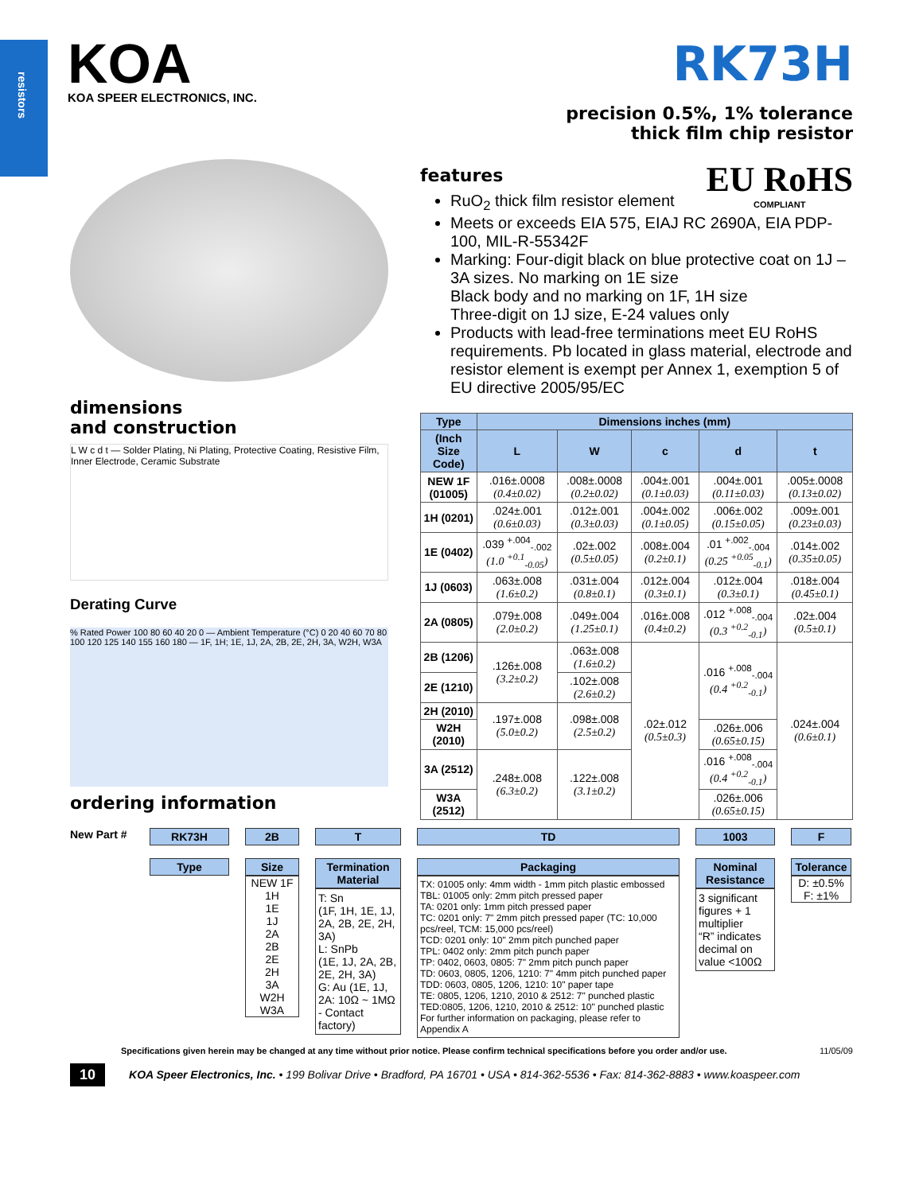resistors
KOA
KOA SPEER ELECTRONICS, INC.
RK73H
precision 0.5%, 1% tolerance
thick film chip resistor
dimensions
and construction
L W c d t — Solder Plating, Ni Plating, Protective Coating, Resistive Film, Inner Electrode, Ceramic Substrate
Derating Curve
% Rated Power 100 80 60 40 20 0 — Ambient Temperature (°C) 0 20 40 60 70 80 100 120 125 140 155 160 180 — 1F, 1H; 1E, 1J, 2A, 2B, 2E, 2H, 3A, W2H, W3A
ordering information
EU RoHS
COMPLIANT
features
RuO<sub>2</sub> thick film resistor element
Meets or exceeds EIA 575, EIAJ RC 2690A, EIA PDP-100, MIL-R-55342F
Marking: Four-digit black on blue protective coat on 1J – 3A sizes. No marking on 1E size
Black body and no marking on 1F, 1H size
Three-digit on 1J size, E-24 values only
Products with lead-free terminations meet EU RoHS requirements. Pb located in glass material, electrode and resistor element is exempt per Annex 1, exemption 5 of EU directive 2005/95/EC
| Type | Dimensions inches (mm) | | | | |
| --- | --- | --- | --- | --- | --- |
| (Inch Size Code) | L | W | c | d | t |
| NEW 1F (01005) | .016±.0008 (0.4±0.02) | .008±.0008 (0.2±0.02) | .004±.001 (0.1±0.03) | .004±.001 (0.11±0.03) | .005±.0008 (0.13±0.02) |
| 1H (0201) | .024±.001 (0.6±0.03) | .012±.001 (0.3±0.03) | .004±.002 (0.1±0.05) | .006±.002 (0.15±0.05) | .009±.001 (0.23±0.03) |
| 1E (0402) | .039 <sup>+.004</sup><sub>-.002</sub> (1.0 <sup>+0.1</sup><sub>-0.05</sub>) | .02±.002 (0.5±0.05) | .008±.004 (0.2±0.1) | .01 <sup>+.002</sup><sub>-.004</sub> (0.25 <sup>+0.05</sup><sub>-0.1</sub>) | .014±.002 (0.35±0.05) |
| 1J (0603) | .063±.008 (1.6±0.2) | .031±.004 (0.8±0.1) | .012±.004 (0.3±0.1) | .012±.004 (0.3±0.1) | .018±.004 (0.45±0.1) |
| 2A (0805) | .079±.008 (2.0±0.2) | .049±.004 (1.25±0.1) | .016±.008 (0.4±0.2) | .012 <sup>+.008</sup><sub>-.004</sub> (0.3 <sup>+0.2</sup><sub>-0.1</sub>) | .02±.004 (0.5±0.1) |
| 2B (1206) | .126±.008 (3.2±0.2) | .063±.008 (1.6±0.2) | .02±.012 (0.5±0.3) | .016 <sup>+.008</sup><sub>-.004</sub> (0.4 <sup>+0.2</sup><sub>-0.1</sub>) | .024±.004 (0.6±0.1) |
| 2E (1210) | | .102±.008 (2.6±0.2) | | | |
| 2H (2010) | .197±.008 (5.0±0.2) | .098±.008 (2.5±0.2) | | | |
| W2H (2010) | | | | .026±.006 (0.65±0.15) | |
| 3A (2512) | .248±.008 (6.3±0.2) | .122±.008 (3.1±0.2) | | .016 <sup>+.008</sup><sub>-.004</sub> (0.4 <sup>+0.2</sup><sub>-0.1</sub>) | |
| W3A (2512) | | | | .026±.006 (0.65±0.15) | |
New Part #
RK73H
Type
2B
Size
NEW 1F
1H
1E
1J
2A
2B
2E
2H
3A
W2H
W3A
T
Termination Material
T: Sn
(1F, 1H, 1E, 1J, 2A, 2B, 2E, 2H, 3A)
L: SnPb
(1E, 1J, 2A, 2B, 2E, 2H, 3A)
G: Au (1E, 1J, 2A: 10Ω ~ 1MΩ - Contact factory)
TD
Packaging
TX: 01005 only: 4mm width - 1mm pitch plastic embossed
TBL: 01005 only: 2mm pitch pressed paper
TA: 0201 only: 1mm pitch pressed paper
TC: 0201 only: 7" 2mm pitch pressed paper (TC: 10,000 pcs/reel, TCM: 15,000 pcs/reel)
TCD: 0201 only: 10" 2mm pitch punched paper
TPL: 0402 only: 2mm pitch punch paper
TP: 0402, 0603, 0805: 7" 2mm pitch punch paper
TD: 0603, 0805, 1206, 1210: 7" 4mm pitch punched paper
TDD: 0603, 0805, 1206, 1210: 10" paper tape
TE: 0805, 1206, 1210, 2010 & 2512: 7" punched plastic
TED:0805, 1206, 1210, 2010 & 2512: 10" punched plastic
For further information on packaging, please refer to Appendix A
1003
Nominal Resistance
3 significant figures + 1 multiplier
“R” indicates decimal on value <100Ω
F
Tolerance
D: ±0.5%
F: ±1%
Specifications given herein may be changed at any time without prior notice. Please confirm technical specifications before you order and/or use. 11/05/09
10 KOA Speer Electronics, Inc. • 199 Bolivar Drive • Bradford, PA 16701 • USA • 814-362-5536 • Fax: 814-362-8883 • www.koaspeer.com